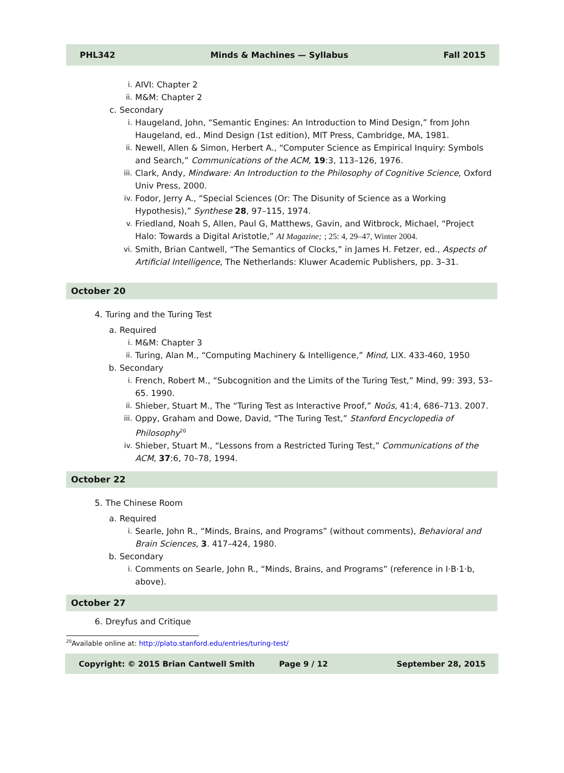PHL342 Minds & Machines — Syllabus Fall 2015
i. AIVI: Chapter 2
ii. M&M: Chapter 2
c. Secondary
i. Haugeland, John, “Semantic Engines: An Introduction to Mind Design,” from John Haugeland, ed., Mind Design (1st edition), MIT Press, Cambridge, MA, 1981.
ii. Newell, Allen & Simon, Herbert A., “Computer Science as Empirical Inquiry: Symbols and Search,” Communications of the ACM, 19:3, 113–126, 1976.
iii. Clark, Andy, Mindware: An Introduction to the Philosophy of Cognitive Science, Oxford Univ Press, 2000.
iv. Fodor, Jerry A., “Special Sciences (Or: The Disunity of Science as a Working Hypothesis),” Synthese 28, 97–115, 1974.
v. Friedland, Noah S, Allen, Paul G, Matthews, Gavin, and Witbrock, Michael, “Project Halo: Towards a Digital Aristotle,” AI Magazine; ; 25: 4, 29–47, Winter 2004.
vi. Smith, Brian Cantwell, “The Semantics of Clocks,” in James H. Fetzer, ed., Aspects of Artificial Intelligence, The Netherlands: Kluwer Academic Publishers, pp. 3–31.
October 20
4. Turing and the Turing Test
a. Required
i. M&M: Chapter 3
ii. Turing, Alan M., “Computing Machinery & Intelligence,” Mind, LIX. 433-460, 1950
b. Secondary
i. French, Robert M., “Subcognition and the Limits of the Turing Test,” Mind, 99: 393, 53–65. 1990.
ii. Shieber, Stuart M., The “Turing Test as Interactive Proof,” Noûs, 41:4, 686–713. 2007.
iii. Oppy, Graham and Dowe, David, “The Turing Test,” Stanford Encyclopedia of Philosophy<sup>20</sup>
iv. Shieber, Stuart M., “Lessons from a Restricted Turing Test,” Communications of the ACM, 37:6, 70–78, 1994.
October 22
5. The Chinese Room
a. Required
i. Searle, John R., “Minds, Brains, and Programs” (without comments), Behavioral and Brain Sciences, 3. 417–424, 1980.
b. Secondary
i. Comments on Searle, John R., “Minds, Brains, and Programs” (reference in I·B·1·b, above).
October 27
6. Dreyfus and Critique
<sup>20</sup> Available online at: http://plato.stanford.edu/entries/turing-test/
Copyright: © 2015 Brian Cantwell Smith Page 9 / 12 September 28, 2015